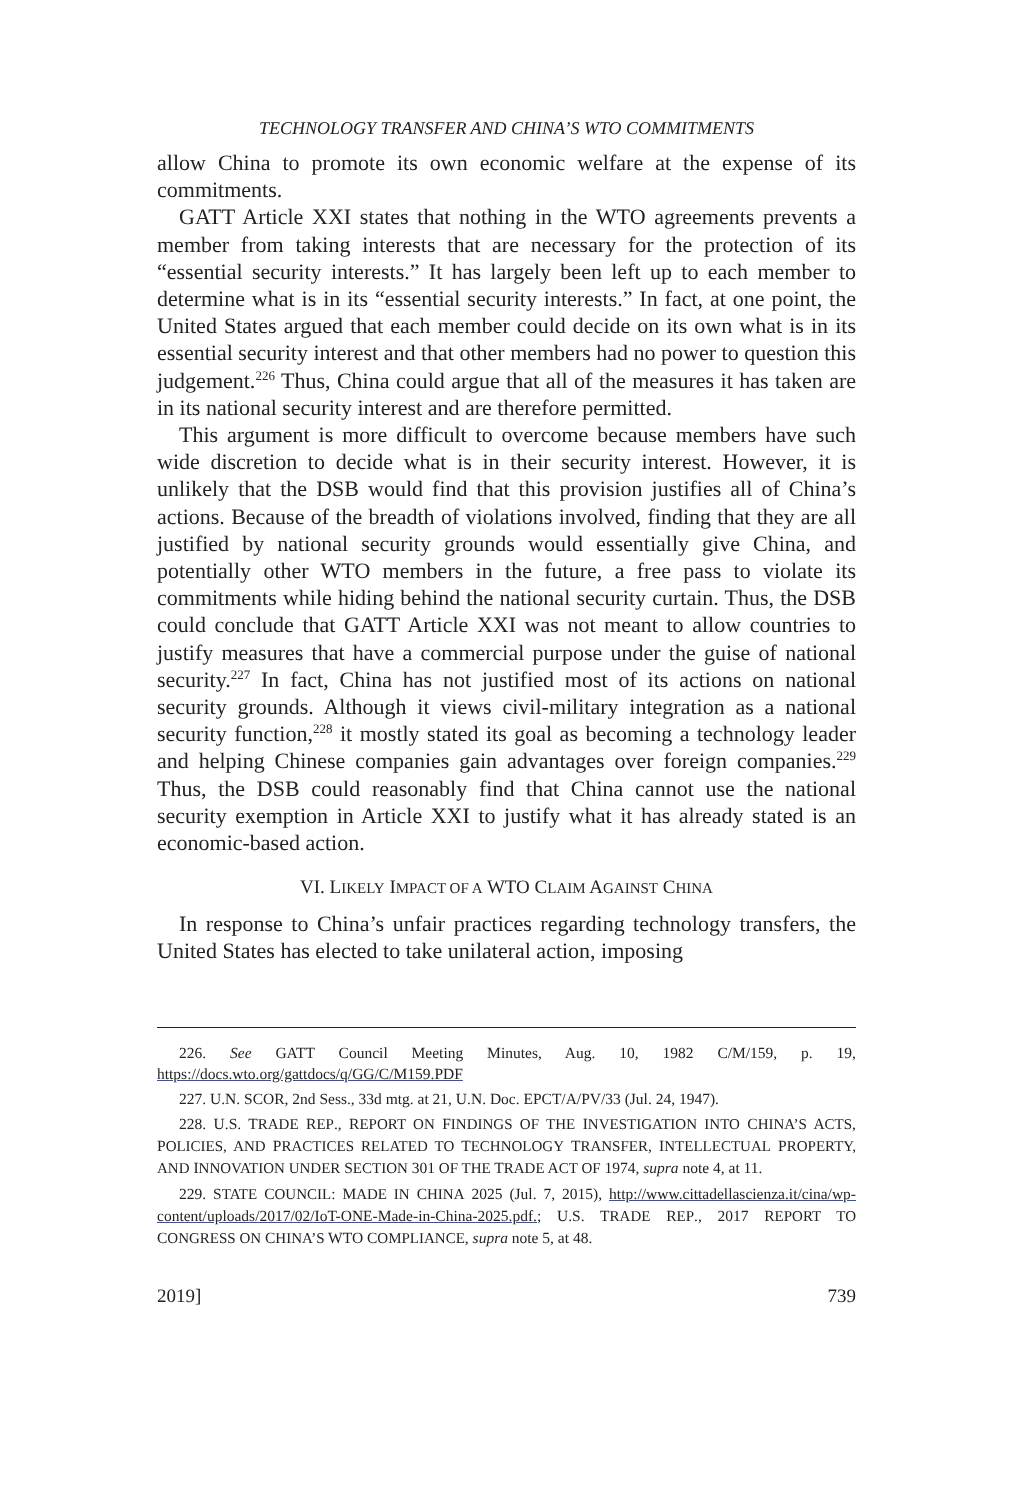TECHNOLOGY TRANSFER AND CHINA’S WTO COMMITMENTS
allow China to promote its own economic welfare at the expense of its commitments.
GATT Article XXI states that nothing in the WTO agreements prevents a member from taking interests that are necessary for the protection of its “essential security interests.” It has largely been left up to each member to determine what is in its “essential security interests.” In fact, at one point, the United States argued that each member could decide on its own what is in its essential security interest and that other members had no power to question this judgement.<sup>226</sup> Thus, China could argue that all of the measures it has taken are in its national security interest and are therefore permitted.
This argument is more difficult to overcome because members have such wide discretion to decide what is in their security interest. However, it is unlikely that the DSB would find that this provision justifies all of China’s actions. Because of the breadth of violations involved, finding that they are all justified by national security grounds would essentially give China, and potentially other WTO members in the future, a free pass to violate its commitments while hiding behind the national security curtain. Thus, the DSB could conclude that GATT Article XXI was not meant to allow countries to justify measures that have a commercial purpose under the guise of national security.<sup>227</sup> In fact, China has not justified most of its actions on national security grounds. Although it views civil-military integration as a national security function,<sup>228</sup> it mostly stated its goal as becoming a technology leader and helping Chinese companies gain advantages over foreign companies.<sup>229</sup> Thus, the DSB could reasonably find that China cannot use the national security exemption in Article XXI to justify what it has already stated is an economic-based action.
VI. LIKELY IMPACT OF A WTO CLAIM AGAINST CHINA
In response to China’s unfair practices regarding technology transfers, the United States has elected to take unilateral action, imposing
226. See GATT Council Meeting Minutes, Aug. 10, 1982 C/M/159, p. 19, https://docs.wto.org/gattdocs/q/GG/C/M159.PDF
227. U.N. SCOR, 2nd Sess., 33d mtg. at 21, U.N. Doc. EPCT/A/PV/33 (Jul. 24, 1947).
228. U.S. TRADE REP., REPORT ON FINDINGS OF THE INVESTIGATION INTO CHINA’S ACTS, POLICIES, AND PRACTICES RELATED TO TECHNOLOGY TRANSFER, INTELLECTUAL PROPERTY, AND INNOVATION UNDER SECTION 301 OF THE TRADE ACT OF 1974, supra note 4, at 11.
229. STATE COUNCIL: MADE IN CHINA 2025 (Jul. 7, 2015), http://www.cittadellascienza.it/cina/wp-content/uploads/2017/02/IoT-ONE-Made-in-China-2025.pdf.; U.S. TRADE REP., 2017 REPORT TO CONGRESS ON CHINA’S WTO COMPLIANCE, supra note 5, at 48.
2019] 739